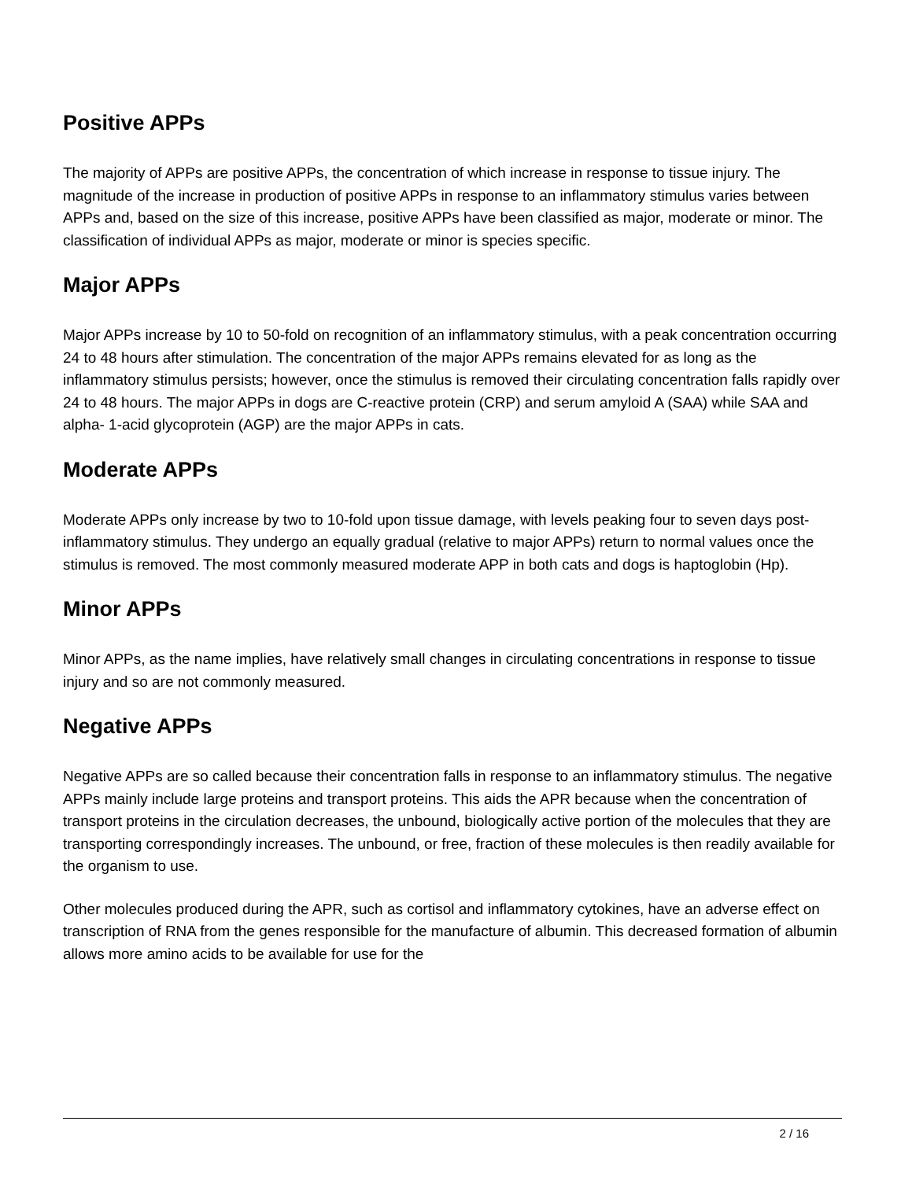Positive APPs
The majority of APPs are positive APPs, the concentration of which increase in response to tissue injury. The magnitude of the increase in production of positive APPs in response to an inflammatory stimulus varies between APPs and, based on the size of this increase, positive APPs have been classified as major, moderate or minor. The classification of individual APPs as major, moderate or minor is species specific.
Major APPs
Major APPs increase by 10 to 50-fold on recognition of an inflammatory stimulus, with a peak concentration occurring 24 to 48 hours after stimulation. The concentration of the major APPs remains elevated for as long as the inflammatory stimulus persists; however, once the stimulus is removed their circulating concentration falls rapidly over 24 to 48 hours. The major APPs in dogs are C-reactive protein (CRP) and serum amyloid A (SAA) while SAA and alpha- 1-acid glycoprotein (AGP) are the major APPs in cats.
Moderate APPs
Moderate APPs only increase by two to 10-fold upon tissue damage, with levels peaking four to seven days post-inflammatory stimulus. They undergo an equally gradual (relative to major APPs) return to normal values once the stimulus is removed. The most commonly measured moderate APP in both cats and dogs is haptoglobin (Hp).
Minor APPs
Minor APPs, as the name implies, have relatively small changes in circulating concentrations in response to tissue injury and so are not commonly measured.
Negative APPs
Negative APPs are so called because their concentration falls in response to an inflammatory stimulus. The negative APPs mainly include large proteins and transport proteins. This aids the APR because when the concentration of transport proteins in the circulation decreases, the unbound, biologically active portion of the molecules that they are transporting correspondingly increases. The unbound, or free, fraction of these molecules is then readily available for the organism to use.
Other molecules produced during the APR, such as cortisol and inflammatory cytokines, have an adverse effect on transcription of RNA from the genes responsible for the manufacture of albumin. This decreased formation of albumin allows more amino acids to be available for use for the
2 / 16